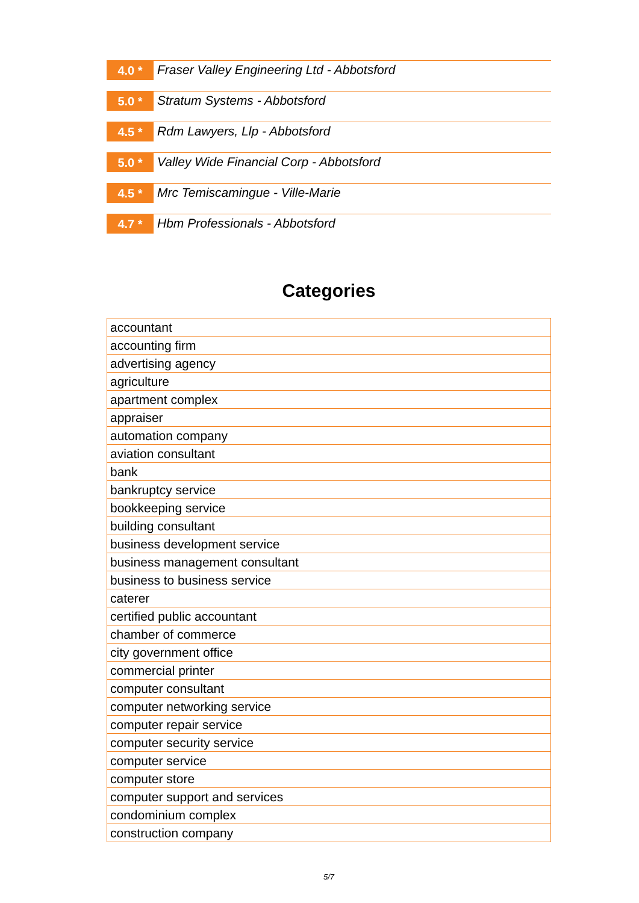4.0 *
Fraser Valley Engineering Ltd - Abbotsford
5.0 *
Stratum Systems - Abbotsford
4.5 *
Rdm Lawyers, Llp - Abbotsford
5.0 *
Valley Wide Financial Corp - Abbotsford
4.5 *
Mrc Temiscamingue - Ville-Marie
4.7 *
Hbm Professionals - Abbotsford
Categories
| accountant |
| accounting firm |
| advertising agency |
| agriculture |
| apartment complex |
| appraiser |
| automation company |
| aviation consultant |
| bank |
| bankruptcy service |
| bookkeeping service |
| building consultant |
| business development service |
| business management consultant |
| business to business service |
| caterer |
| certified public accountant |
| chamber of commerce |
| city government office |
| commercial printer |
| computer consultant |
| computer networking service |
| computer repair service |
| computer security service |
| computer service |
| computer store |
| computer support and services |
| condominium complex |
| construction company |
5/7